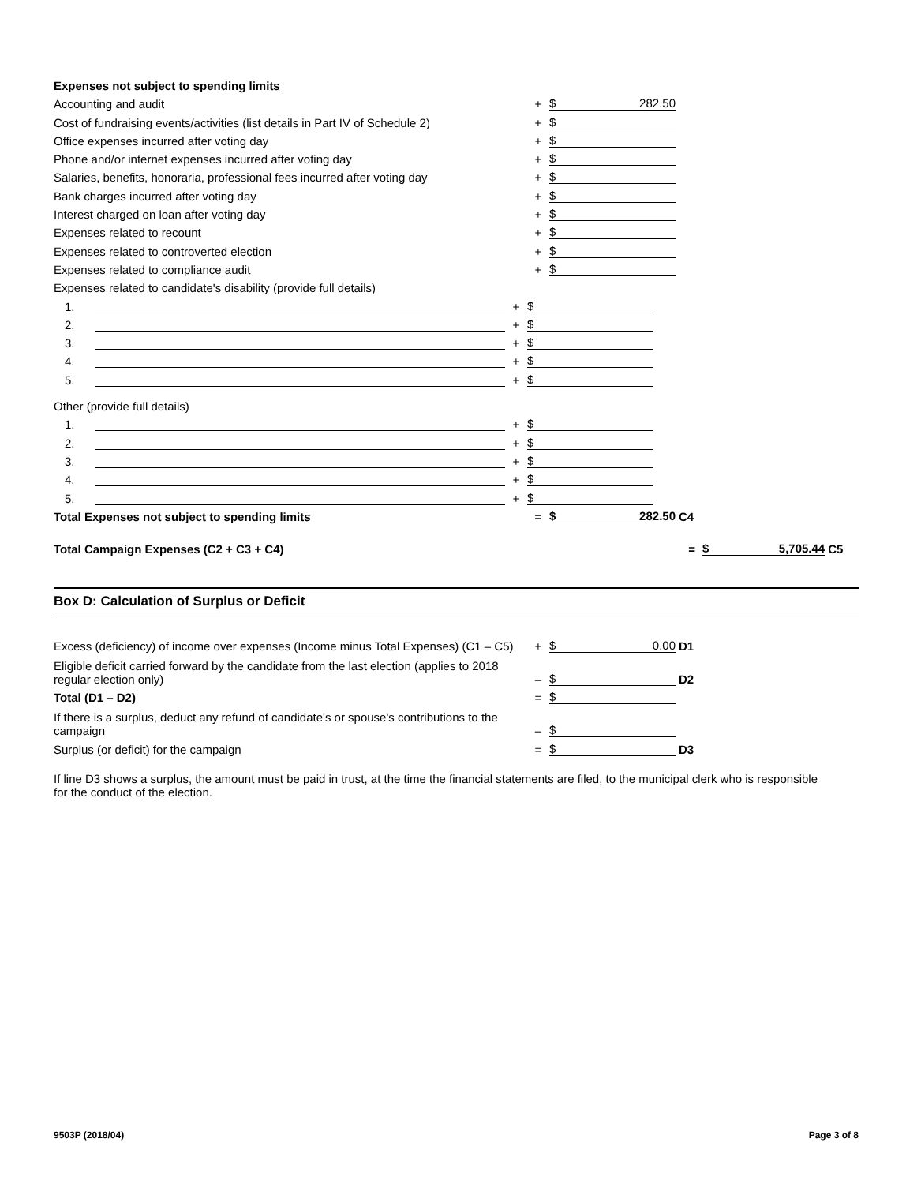Expenses not subject to spending limits
Accounting and audit
+
$ 282.50
Cost of fundraising events/activities (list details in Part IV of Schedule 2)
+
$
Office expenses incurred after voting day
+
$
Phone and/or internet expenses incurred after voting day
+
$
Salaries, benefits, honoraria, professional fees incurred after voting day
+
$
Bank charges incurred after voting day
+
$
Interest charged on loan after voting day
+
$
Expenses related to recount
+
$
Expenses related to controverted election
+
$
Expenses related to compliance audit
+
$
Expenses related to candidate's disability (provide full details)
1.
+
$
2.
+
$
3.
+
$
4.
+
$
5.
+
$
Other (provide full details)
1.
+
$
2.
+
$
3.
+
$
4.
+
$
5.
+
$
Total Expenses not subject to spending limits
=
$ 282.50
C4
Total Campaign Expenses (C2 + C3 + C4)
=
$ 5,705.44
C5
Box D: Calculation of Surplus or Deficit
Excess (deficiency) of income over expenses (Income minus Total Expenses) (C1 – C5)
+
$ 0.00
D1
Eligible deficit carried forward by the candidate from the last election (applies to 2018 regular election only)
–
$
D2
Total (D1 – D2)
=
$
If there is a surplus, deduct any refund of candidate's or spouse's contributions to the campaign
–
$
Surplus (or deficit) for the campaign
=
$
D3
If line D3 shows a surplus, the amount must be paid in trust, at the time the financial statements are filed, to the municipal clerk who is responsible for the conduct of the election.
9503P (2018/04) Page 3 of 8